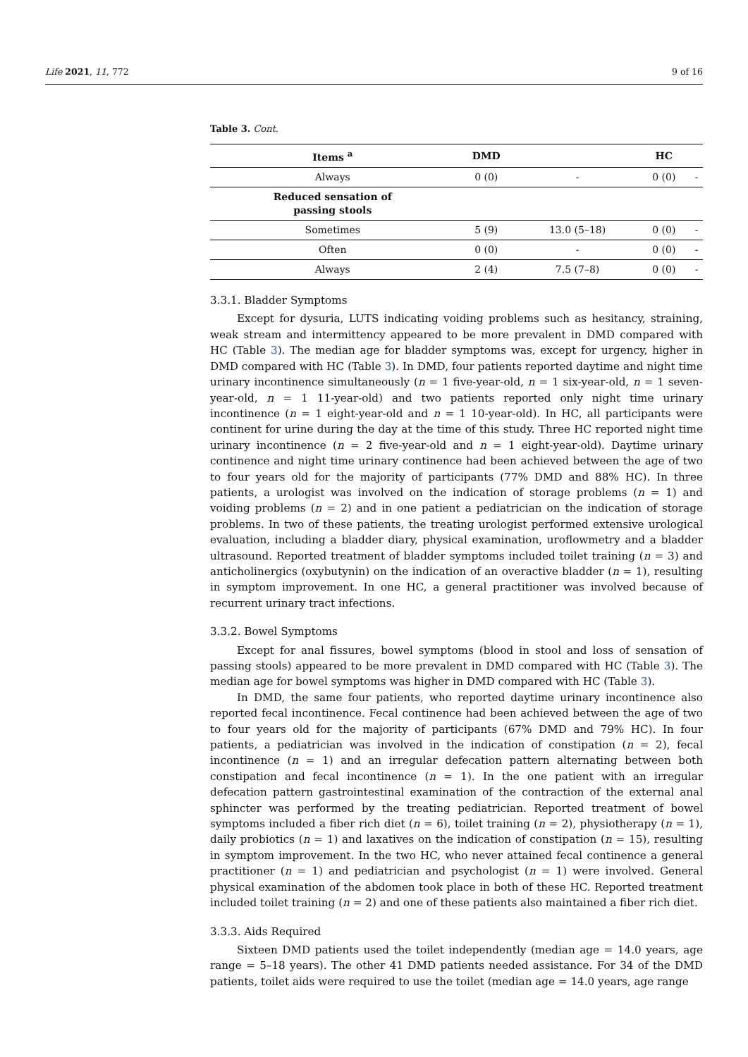Life 2021, 11, 772 9 of 16
Table 3. Cont.
| Items <sup>a</sup> | DMD | | HC | |
| --- | --- | --- | --- | --- |
| Always | 0 (0) | - | 0 (0) | - |
| Reduced sensation of passing stools | | | | |
| Sometimes | 5 (9) | 13.0 (5–18) | 0 (0) | - |
| Often | 0 (0) | - | 0 (0) | - |
| Always | 2 (4) | 7.5 (7–8) | 0 (0) | - |
3.3.1. Bladder Symptoms
Except for dysuria, LUTS indicating voiding problems such as hesitancy, straining, weak stream and intermittency appeared to be more prevalent in DMD compared with HC (Table 3). The median age for bladder symptoms was, except for urgency, higher in DMD compared with HC (Table 3). In DMD, four patients reported daytime and night time urinary incontinence simultaneously (n = 1 five-year-old, n = 1 six-year-old, n = 1 seven-year-old, n = 1 11-year-old) and two patients reported only night time urinary incontinence (n = 1 eight-year-old and n = 1 10-year-old). In HC, all participants were continent for urine during the day at the time of this study. Three HC reported night time urinary incontinence (n = 2 five-year-old and n = 1 eight-year-old). Daytime urinary continence and night time urinary continence had been achieved between the age of two to four years old for the majority of participants (77% DMD and 88% HC). In three patients, a urologist was involved on the indication of storage problems (n = 1) and voiding problems (n = 2) and in one patient a pediatrician on the indication of storage problems. In two of these patients, the treating urologist performed extensive urological evaluation, including a bladder diary, physical examination, uroflowmetry and a bladder ultrasound. Reported treatment of bladder symptoms included toilet training (n = 3) and anticholinergics (oxybutynin) on the indication of an overactive bladder (n = 1), resulting in symptom improvement. In one HC, a general practitioner was involved because of recurrent urinary tract infections.
3.3.2. Bowel Symptoms
Except for anal fissures, bowel symptoms (blood in stool and loss of sensation of passing stools) appeared to be more prevalent in DMD compared with HC (Table 3). The median age for bowel symptoms was higher in DMD compared with HC (Table 3).
In DMD, the same four patients, who reported daytime urinary incontinence also reported fecal incontinence. Fecal continence had been achieved between the age of two to four years old for the majority of participants (67% DMD and 79% HC). In four patients, a pediatrician was involved in the indication of constipation (n = 2), fecal incontinence (n = 1) and an irregular defecation pattern alternating between both constipation and fecal incontinence (n = 1). In the one patient with an irregular defecation pattern gastrointestinal examination of the contraction of the external anal sphincter was performed by the treating pediatrician. Reported treatment of bowel symptoms included a fiber rich diet (n = 6), toilet training (n = 2), physiotherapy (n = 1), daily probiotics (n = 1) and laxatives on the indication of constipation (n = 15), resulting in symptom improvement. In the two HC, who never attained fecal continence a general practitioner (n = 1) and pediatrician and psychologist (n = 1) were involved. General physical examination of the abdomen took place in both of these HC. Reported treatment included toilet training (n = 2) and one of these patients also maintained a fiber rich diet.
3.3.3. Aids Required
Sixteen DMD patients used the toilet independently (median age = 14.0 years, age range = 5–18 years). The other 41 DMD patients needed assistance. For 34 of the DMD patients, toilet aids were required to use the toilet (median age = 14.0 years, age range